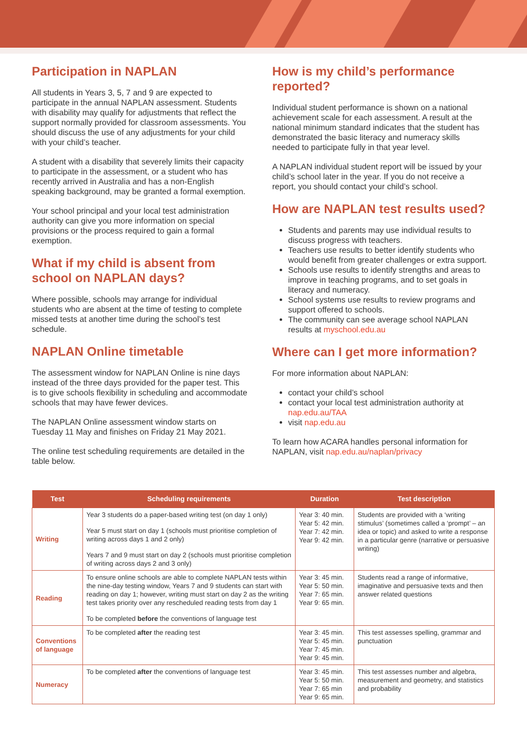Participation in NAPLAN
All students in Years 3, 5, 7 and 9 are expected to participate in the annual NAPLAN assessment. Students with disability may qualify for adjustments that reflect the support normally provided for classroom assessments. You should discuss the use of any adjustments for your child with your child’s teacher.
A student with a disability that severely limits their capacity to participate in the assessment, or a student who has recently arrived in Australia and has a non-English speaking background, may be granted a formal exemption.
Your school principal and your local test administration authority can give you more information on special provisions or the process required to gain a formal exemption.
What if my child is absent from school on NAPLAN days?
Where possible, schools may arrange for individual students who are absent at the time of testing to complete missed tests at another time during the school’s test schedule.
NAPLAN Online timetable
The assessment window for NAPLAN Online is nine days instead of the three days provided for the paper test. This is to give schools flexibility in scheduling and accommodate schools that may have fewer devices.
The NAPLAN Online assessment window starts on Tuesday 11 May and finishes on Friday 21 May 2021.
The online test scheduling requirements are detailed in the table below.
How is my child’s performance reported?
Individual student performance is shown on a national achievement scale for each assessment. A result at the national minimum standard indicates that the student has demonstrated the basic literacy and numeracy skills needed to participate fully in that year level.
A NAPLAN individual student report will be issued by your child’s school later in the year. If you do not receive a report, you should contact your child’s school.
How are NAPLAN test results used?
Students and parents may use individual results to discuss progress with teachers.
Teachers use results to better identify students who would benefit from greater challenges or extra support.
Schools use results to identify strengths and areas to improve in teaching programs, and to set goals in literacy and numeracy.
School systems use results to review programs and support offered to schools.
The community can see average school NAPLAN results at myschool.edu.au
Where can I get more information?
For more information about NAPLAN:
contact your child’s school
contact your local test administration authority at nap.edu.au/TAA
visit nap.edu.au
To learn how ACARA handles personal information for NAPLAN, visit nap.edu.au/naplan/privacy
| Test | Scheduling requirements | Duration | Test description |
| --- | --- | --- | --- |
| Writing | Year 3 students do a paper-based writing test (on day 1 only) Year 5 must start on day 1 (schools must prioritise completion of writing across days 1 and 2 only) Years 7 and 9 must start on day 2 (schools must prioritise completion of writing across days 2 and 3 only) | Year 3: 40 min. Year 5: 42 min. Year 7: 42 min. Year 9: 42 min. | Students are provided with a ‘writing stimulus’ (sometimes called a ‘prompt’ – an idea or topic) and asked to write a response in a particular genre (narrative or persuasive writing) |
| Reading | To ensure online schools are able to complete NAPLAN tests within the nine-day testing window, Years 7 and 9 students can start with reading on day 1; however, writing must start on day 2 as the writing test takes priority over any rescheduled reading tests from day 1 To be completed before the conventions of language test | Year 3: 45 min. Year 5: 50 min. Year 7: 65 min. Year 9: 65 min. | Students read a range of informative, imaginative and persuasive texts and then answer related questions |
| Conventions of language | To be completed after the reading test | Year 3: 45 min. Year 5: 45 min. Year 7: 45 min. Year 9: 45 min. | This test assesses spelling, grammar and punctuation |
| Numeracy | To be completed after the conventions of language test | Year 3: 45 min. Year 5: 50 min. Year 7: 65 min Year 9: 65 min. | This test assesses number and algebra, measurement and geometry, and statistics and probability |